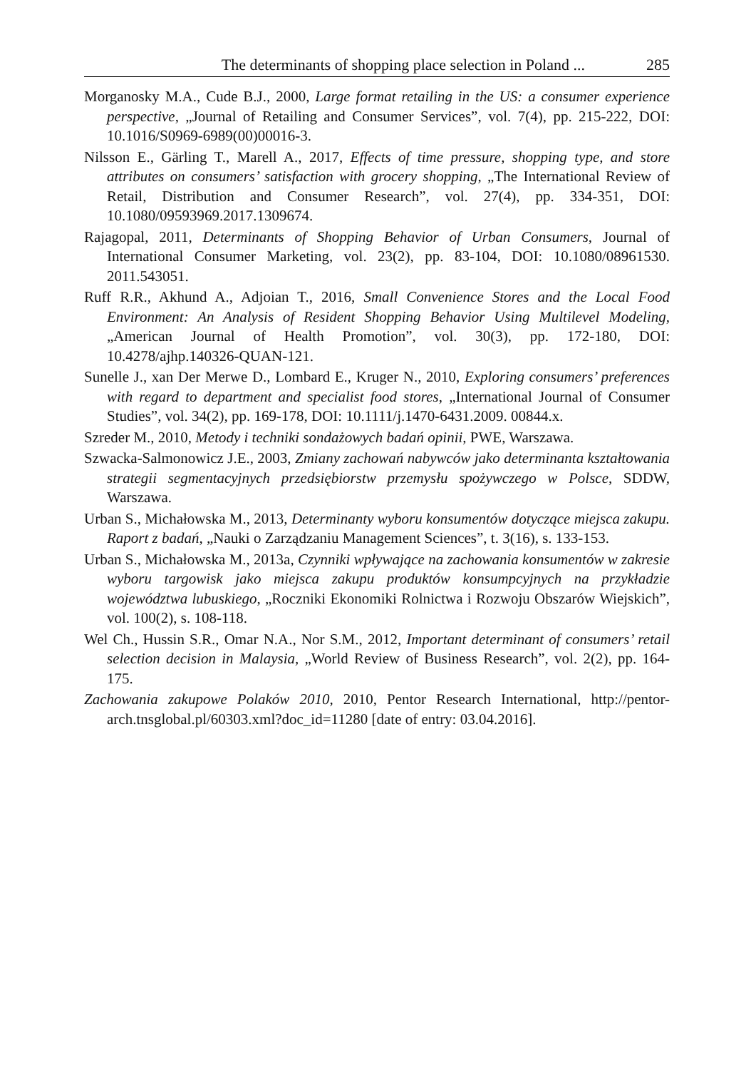The determinants of shopping place selection in Poland ... 285
Morganosky M.A., Cude B.J., 2000, Large format retailing in the US: a consumer experience perspective, „Journal of Retailing and Consumer Services”, vol. 7(4), pp. 215-222, DOI: 10.1016/S0969-6989(00)00016-3.
Nilsson E., Gärling T., Marell A., 2017, Effects of time pressure, shopping type, and store attributes on consumers’ satisfaction with grocery shopping, „The International Review of Retail, Distribution and Consumer Research”, vol. 27(4), pp. 334-351, DOI: 10.1080/09593969.2017.1309674.
Rajagopal, 2011, Determinants of Shopping Behavior of Urban Consumers, Journal of International Consumer Marketing, vol. 23(2), pp. 83-104, DOI: 10.1080/08961530. 2011.543051.
Ruff R.R., Akhund A., Adjoian T., 2016, Small Convenience Stores and the Local Food Environment: An Analysis of Resident Shopping Behavior Using Multilevel Modeling, „American Journal of Health Promotion”, vol. 30(3), pp. 172-180, DOI: 10.4278/ajhp.140326-QUAN-121.
Sunelle J., xan Der Merwe D., Lombard E., Kruger N., 2010, Exploring consumers’ preferences with regard to department and specialist food stores, „International Journal of Consumer Studies”, vol. 34(2), pp. 169-178, DOI: 10.1111/j.1470-6431.2009. 00844.x.
Szreder M., 2010, Metody i techniki sondażowych badań opinii, PWE, Warszawa.
Szwacka-Salmonowicz J.E., 2003, Zmiany zachowań nabywców jako determinanta kształtowania strategii segmentacyjnych przedsiębiorstw przemysłu spożywczego w Polsce, SDDW, Warszawa.
Urban S., Michałowska M., 2013, Determinanty wyboru konsumentów dotyczące miejsca zakupu. Raport z badań, „Nauki o Zarządzaniu Management Sciences”, t. 3(16), s. 133-153.
Urban S., Michałowska M., 2013a, Czynniki wpływające na zachowania konsumentów w zakresie wyboru targowisk jako miejsca zakupu produktów konsumpcyjnych na przykładzie województwa lubuskiego, „Roczniki Ekonomiki Rolnictwa i Rozwoju Obszarów Wiejskich”, vol. 100(2), s. 108-118.
Wel Ch., Hussin S.R., Omar N.A., Nor S.M., 2012, Important determinant of consumers’ retail selection decision in Malaysia, „World Review of Business Research”, vol. 2(2), pp. 164-175.
Zachowania zakupowe Polaków 2010, 2010, Pentor Research International, http://pentor-arch.tnsglobal.pl/60303.xml?doc_id=11280 [date of entry: 03.04.2016].